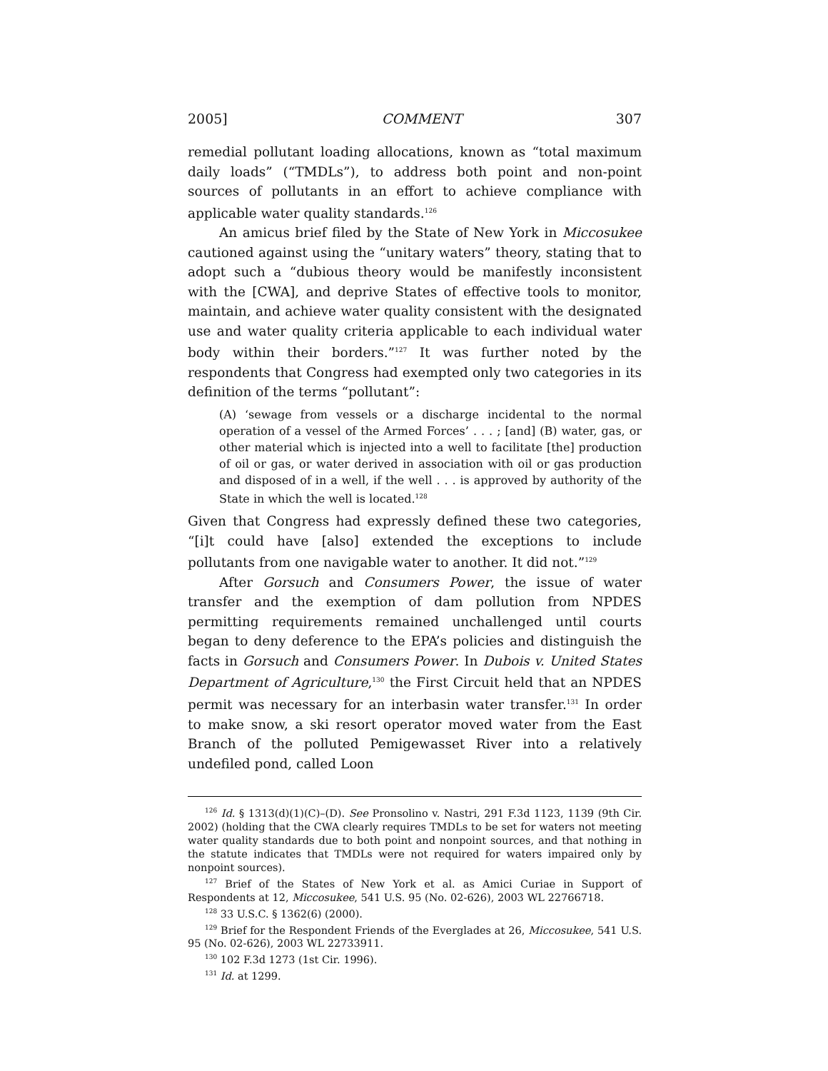2005] COMMENT 307
remedial pollutant loading allocations, known as “total maximum daily loads” (“TMDLs”), to address both point and non-point sources of pollutants in an effort to achieve compliance with applicable water quality standards.<sup>126</sup>
An amicus brief filed by the State of New York in Miccosukee cautioned against using the “unitary waters” theory, stating that to adopt such a “dubious theory would be manifestly inconsistent with the [CWA], and deprive States of effective tools to monitor, maintain, and achieve water quality consistent with the designated use and water quality criteria applicable to each individual water body within their borders.”<sup>127</sup> It was further noted by the respondents that Congress had exempted only two categories in its definition of the terms “pollutant”:
(A) ‘sewage from vessels or a discharge incidental to the normal operation of a vessel of the Armed Forces’ . . . ; [and] (B) water, gas, or other material which is injected into a well to facilitate [the] production of oil or gas, or water derived in association with oil or gas production and disposed of in a well, if the well . . . is approved by authority of the State in which the well is located.<sup>128</sup>
Given that Congress had expressly defined these two categories, “[i]t could have [also] extended the exceptions to include pollutants from one navigable water to another. It did not.”<sup>129</sup>
After Gorsuch and Consumers Power, the issue of water transfer and the exemption of dam pollution from NPDES permitting requirements remained unchallenged until courts began to deny deference to the EPA’s policies and distinguish the facts in Gorsuch and Consumers Power. In Dubois v. United States Department of Agriculture,<sup>130</sup> the First Circuit held that an NPDES permit was necessary for an interbasin water transfer.<sup>131</sup> In order to make snow, a ski resort operator moved water from the East Branch of the polluted Pemigewasset River into a relatively undefiled pond, called Loon
<sup>126</sup> Id. § 1313(d)(1)(C)–(D). See Pronsolino v. Nastri, 291 F.3d 1123, 1139 (9th Cir. 2002) (holding that the CWA clearly requires TMDLs to be set for waters not meeting water quality standards due to both point and nonpoint sources, and that nothing in the statute indicates that TMDLs were not required for waters impaired only by nonpoint sources).
<sup>127</sup> Brief of the States of New York et al. as Amici Curiae in Support of Respondents at 12, Miccosukee, 541 U.S. 95 (No. 02-626), 2003 WL 22766718.
<sup>128</sup> 33 U.S.C. § 1362(6) (2000).
<sup>129</sup> Brief for the Respondent Friends of the Everglades at 26, Miccosukee, 541 U.S. 95 (No. 02-626), 2003 WL 22733911.
<sup>130</sup> 102 F.3d 1273 (1st Cir. 1996).
<sup>131</sup> Id. at 1299.